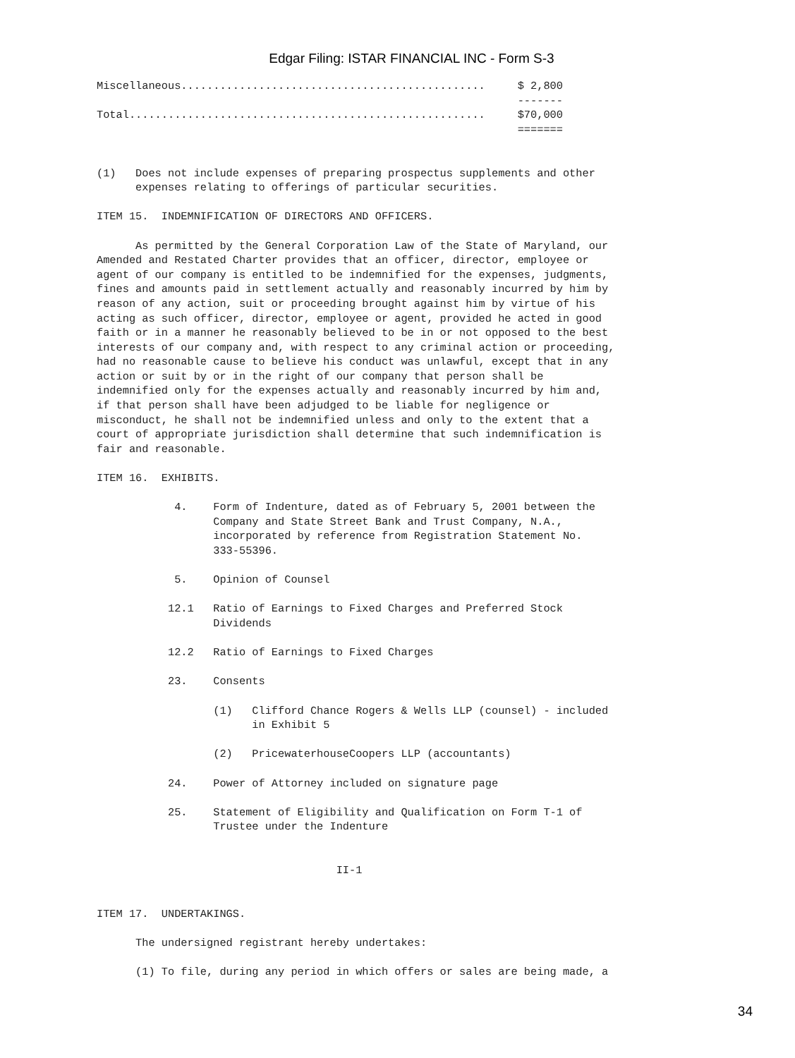Edgar Filing: ISTAR FINANCIAL INC - Form S-3
Miscellaneous...............................................     $ 2,800
                                                                 -------
Total.......................................................     $70,000
                                                                 =======


(1)   Does not include expenses of preparing prospectus supplements and other
      expenses relating to offerings of particular securities.

ITEM 15.  INDEMNIFICATION OF DIRECTORS AND OFFICERS.

      As permitted by the General Corporation Law of the State of Maryland, our
Amended and Restated Charter provides that an officer, director, employee or
agent of our company is entitled to be indemnified for the expenses, judgments,
fines and amounts paid in settlement actually and reasonably incurred by him by
reason of any action, suit or proceeding brought against him by virtue of his
acting as such officer, director, employee or agent, provided he acted in good
faith or in a manner he reasonably believed to be in or not opposed to the best
interests of our company and, with respect to any criminal action or proceeding,
had no reasonable cause to believe his conduct was unlawful, except that in any
action or suit by or in the right of our company that person shall be
indemnified only for the expenses actually and reasonably incurred by him and,
if that person shall have been adjudged to be liable for negligence or
misconduct, he shall not be indemnified unless and only to the extent that a
court of appropriate jurisdiction shall determine that such indemnification is
fair and reasonable.

ITEM 16.  EXHIBITS.

            4.    Form of Indenture, dated as of February 5, 2001 between the
                  Company and State Street Bank and Trust Company, N.A.,
                  incorporated by reference from Registration Statement No.
                  333-55396.

            5.    Opinion of Counsel

           12.1   Ratio of Earnings to Fixed Charges and Preferred Stock
                  Dividends

           12.2   Ratio of Earnings to Fixed Charges

           23.    Consents

                  (1)   Clifford Chance Rogers & Wells LLP (counsel) - included
                        in Exhibit 5

                  (2)   PricewaterhouseCoopers LLP (accountants)

           24.    Power of Attorney included on signature page

           25.    Statement of Eligibility and Qualification on Form T-1 of
                  Trustee under the Indenture


                                     II-1


ITEM 17.  UNDERTAKINGS.

      The undersigned registrant hereby undertakes:

      (1) To file, during any period in which offers or sales are being made, a
34